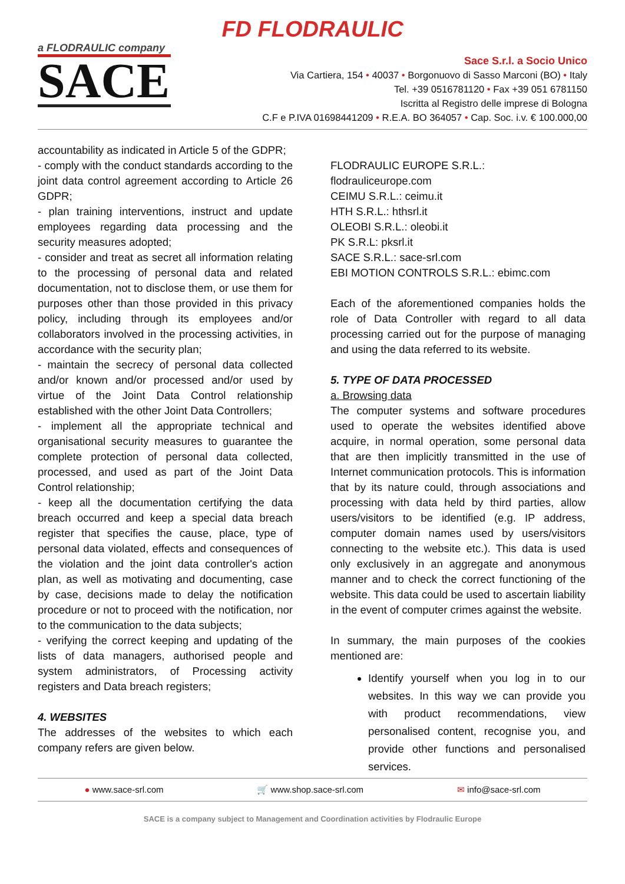FD FLODRAULIC
a FLODRAULIC company
SACE
Sace S.r.l. a Socio Unico
Via Cartiera, 154 • 40037 • Borgonuovo di Sasso Marconi (BO) • Italy
Tel. +39 0516781120 • Fax +39 051 6781150
Iscritta al Registro delle imprese di Bologna
C.F e P.IVA 01698441209 • R.E.A. BO 364057 • Cap. Soc. i.v. € 100.000,00
accountability as indicated in Article 5 of the GDPR;
- comply with the conduct standards according to the joint data control agreement according to Article 26 GDPR;
- plan training interventions, instruct and update employees regarding data processing and the security measures adopted;
- consider and treat as secret all information relating to the processing of personal data and related documentation, not to disclose them, or use them for purposes other than those provided in this privacy policy, including through its employees and/or collaborators involved in the processing activities, in accordance with the security plan;
- maintain the secrecy of personal data collected and/or known and/or processed and/or used by virtue of the Joint Data Control relationship established with the other Joint Data Controllers;
- implement all the appropriate technical and organisational security measures to guarantee the complete protection of personal data collected, processed, and used as part of the Joint Data Control relationship;
- keep all the documentation certifying the data breach occurred and keep a special data breach register that specifies the cause, place, type of personal data violated, effects and consequences of the violation and the joint data controller's action plan, as well as motivating and documenting, case by case, decisions made to delay the notification procedure or not to proceed with the notification, nor to the communication to the data subjects;
- verifying the correct keeping and updating of the lists of data managers, authorised people and system administrators, of Processing activity registers and Data breach registers;
4. WEBSITES
The addresses of the websites to which each company refers are given below.
FLODRAULIC EUROPE S.R.L.: flodrauliceurope.com
CEIMU S.R.L.: ceimu.it
HTH S.R.L.: hthsrl.it
OLEOBI S.R.L.: oleobi.it
PK S.R.L: pksrl.it
SACE S.R.L.: sace-srl.com
EBI MOTION CONTROLS S.R.L.: ebimc.com
Each of the aforementioned companies holds the role of Data Controller with regard to all data processing carried out for the purpose of managing and using the data referred to its website.
5. TYPE OF DATA PROCESSED
a. Browsing data
The computer systems and software procedures used to operate the websites identified above acquire, in normal operation, some personal data that are then implicitly transmitted in the use of Internet communication protocols. This is information that by its nature could, through associations and processing with data held by third parties, allow users/visitors to be identified (e.g. IP address, computer domain names used by users/visitors connecting to the website etc.). This data is used only exclusively in an aggregate and anonymous manner and to check the correct functioning of the website. This data could be used to ascertain liability in the event of computer crimes against the website.
In summary, the main purposes of the cookies mentioned are:
Identify yourself when you log in to our websites. In this way we can provide you with product recommendations, view personalised content, recognise you, and provide other functions and personalised services.
● www.sace-srl.com 🛒 www.shop.sace-srl.com ✉ info@sace-srl.com
SACE is a company subject to Management and Coordination activities by Flodraulic Europe